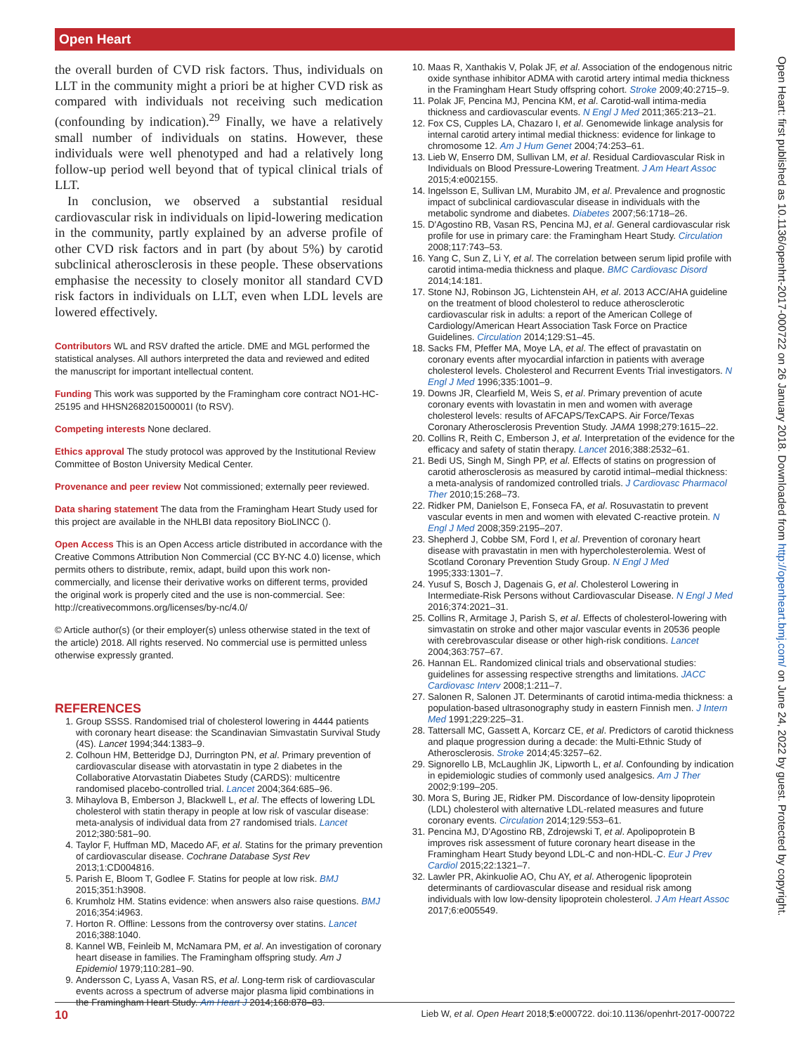Open Heart
the overall burden of CVD risk factors. Thus, individuals on LLT in the community might a priori be at higher CVD risk as compared with individuals not receiving such medication (confounding by indication).<sup>29</sup> Finally, we have a relatively small number of individuals on statins. However, these individuals were well phenotyped and had a relatively long follow-up period well beyond that of typical clinical trials of LLT.
In conclusion, we observed a substantial residual cardiovascular risk in individuals on lipid-lowering medication in the community, partly explained by an adverse profile of other CVD risk factors and in part (by about 5%) by carotid subclinical atherosclerosis in these people. These observations emphasise the necessity to closely monitor all standard CVD risk factors in individuals on LLT, even when LDL levels are lowered effectively.
Contributors WL and RSV drafted the article. DME and MGL performed the statistical analyses. All authors interpreted the data and reviewed and edited the manuscript for important intellectual content.
Funding This work was supported by the Framingham core contract NO1-HC-25195 and HHSN268201500001I (to RSV).
Competing interests None declared.
Ethics approval The study protocol was approved by the Institutional Review Committee of Boston University Medical Center.
Provenance and peer review Not commissioned; externally peer reviewed.
Data sharing statement The data from the Framingham Heart Study used for this project are available in the NHLBI data repository BioLINCC ().
Open Access This is an Open Access article distributed in accordance with the Creative Commons Attribution Non Commercial (CC BY-NC 4.0) license, which permits others to distribute, remix, adapt, build upon this work non-commercially, and license their derivative works on different terms, provided the original work is properly cited and the use is non-commercial. See: http://creativecommons.org/licenses/by-nc/4.0/
© Article author(s) (or their employer(s) unless otherwise stated in the text of the article) 2018. All rights reserved. No commercial use is permitted unless otherwise expressly granted.
REFERENCES
1. Group SSSS. Randomised trial of cholesterol lowering in 4444 patients with coronary heart disease: the Scandinavian Simvastatin Survival Study (4S). Lancet 1994;344:1383–9.
2. Colhoun HM, Betteridge DJ, Durrington PN, et al. Primary prevention of cardiovascular disease with atorvastatin in type 2 diabetes in the Collaborative Atorvastatin Diabetes Study (CARDS): multicentre randomised placebo-controlled trial. Lancet 2004;364:685–96.
3. Mihaylova B, Emberson J, Blackwell L, et al. The effects of lowering LDL cholesterol with statin therapy in people at low risk of vascular disease: meta-analysis of individual data from 27 randomised trials. Lancet 2012;380:581–90.
4. Taylor F, Huffman MD, Macedo AF, et al. Statins for the primary prevention of cardiovascular disease. Cochrane Database Syst Rev 2013;1:CD004816.
5. Parish E, Bloom T, Godlee F. Statins for people at low risk. BMJ 2015;351:h3908.
6. Krumholz HM. Statins evidence: when answers also raise questions. BMJ 2016;354:i4963.
7. Horton R. Offline: Lessons from the controversy over statins. Lancet 2016;388:1040.
8. Kannel WB, Feinleib M, McNamara PM, et al. An investigation of coronary heart disease in families. The Framingham offspring study. Am J Epidemiol 1979;110:281–90.
9. Andersson C, Lyass A, Vasan RS, et al. Long-term risk of cardiovascular events across a spectrum of adverse major plasma lipid combinations in the Framingham Heart Study. Am Heart J 2014;168:878–83.
10. Maas R, Xanthakis V, Polak JF, et al. Association of the endogenous nitric oxide synthase inhibitor ADMA with carotid artery intimal media thickness in the Framingham Heart Study offspring cohort. Stroke 2009;40:2715–9.
11. Polak JF, Pencina MJ, Pencina KM, et al. Carotid-wall intima-media thickness and cardiovascular events. N Engl J Med 2011;365:213–21.
12. Fox CS, Cupples LA, Chazaro I, et al. Genomewide linkage analysis for internal carotid artery intimal medial thickness: evidence for linkage to chromosome 12. Am J Hum Genet 2004;74:253–61.
13. Lieb W, Enserro DM, Sullivan LM, et al. Residual Cardiovascular Risk in Individuals on Blood Pressure-Lowering Treatment. J Am Heart Assoc 2015;4:e002155.
14. Ingelsson E, Sullivan LM, Murabito JM, et al. Prevalence and prognostic impact of subclinical cardiovascular disease in individuals with the metabolic syndrome and diabetes. Diabetes 2007;56:1718–26.
15. D'Agostino RB, Vasan RS, Pencina MJ, et al. General cardiovascular risk profile for use in primary care: the Framingham Heart Study. Circulation 2008;117:743–53.
16. Yang C, Sun Z, Li Y, et al. The correlation between serum lipid profile with carotid intima-media thickness and plaque. BMC Cardiovasc Disord 2014;14:181.
17. Stone NJ, Robinson JG, Lichtenstein AH, et al. 2013 ACC/AHA guideline on the treatment of blood cholesterol to reduce atherosclerotic cardiovascular risk in adults: a report of the American College of Cardiology/American Heart Association Task Force on Practice Guidelines. Circulation 2014;129:S1–45.
18. Sacks FM, Pfeffer MA, Moye LA, et al. The effect of pravastatin on coronary events after myocardial infarction in patients with average cholesterol levels. Cholesterol and Recurrent Events Trial investigators. N Engl J Med 1996;335:1001–9.
19. Downs JR, Clearfield M, Weis S, et al. Primary prevention of acute coronary events with lovastatin in men and women with average cholesterol levels: results of AFCAPS/TexCAPS. Air Force/Texas Coronary Atherosclerosis Prevention Study. JAMA 1998;279:1615–22.
20. Collins R, Reith C, Emberson J, et al. Interpretation of the evidence for the efficacy and safety of statin therapy. Lancet 2016;388:2532–61.
21. Bedi US, Singh M, Singh PP, et al. Effects of statins on progression of carotid atherosclerosis as measured by carotid intimal–medial thickness: a meta-analysis of randomized controlled trials. J Cardiovasc Pharmacol Ther 2010;15:268–73.
22. Ridker PM, Danielson E, Fonseca FA, et al. Rosuvastatin to prevent vascular events in men and women with elevated C-reactive protein. N Engl J Med 2008;359:2195–207.
23. Shepherd J, Cobbe SM, Ford I, et al. Prevention of coronary heart disease with pravastatin in men with hypercholesterolemia. West of Scotland Coronary Prevention Study Group. N Engl J Med 1995;333:1301–7.
24. Yusuf S, Bosch J, Dagenais G, et al. Cholesterol Lowering in Intermediate-Risk Persons without Cardiovascular Disease. N Engl J Med 2016;374:2021–31.
25. Collins R, Armitage J, Parish S, et al. Effects of cholesterol-lowering with simvastatin on stroke and other major vascular events in 20536 people with cerebrovascular disease or other high-risk conditions. Lancet 2004;363:757–67.
26. Hannan EL. Randomized clinical trials and observational studies: guidelines for assessing respective strengths and limitations. JACC Cardiovasc Interv 2008;1:211–7.
27. Salonen R, Salonen JT. Determinants of carotid intima-media thickness: a population-based ultrasonography study in eastern Finnish men. J Intern Med 1991;229:225–31.
28. Tattersall MC, Gassett A, Korcarz CE, et al. Predictors of carotid thickness and plaque progression during a decade: the Multi-Ethnic Study of Atherosclerosis. Stroke 2014;45:3257–62.
29. Signorello LB, McLaughlin JK, Lipworth L, et al. Confounding by indication in epidemiologic studies of commonly used analgesics. Am J Ther 2002;9:199–205.
30. Mora S, Buring JE, Ridker PM. Discordance of low-density lipoprotein (LDL) cholesterol with alternative LDL-related measures and future coronary events. Circulation 2014;129:553–61.
31. Pencina MJ, D'Agostino RB, Zdrojewski T, et al. Apolipoprotein B improves risk assessment of future coronary heart disease in the Framingham Heart Study beyond LDL-C and non-HDL-C. Eur J Prev Cardiol 2015;22:1321–7.
32. Lawler PR, Akinkuolie AO, Chu AY, et al. Atherogenic lipoprotein determinants of cardiovascular disease and residual risk among individuals with low low-density lipoprotein cholesterol. J Am Heart Assoc 2017;6:e005549.
Open Heart: first published as 10.1136/openhrt-2017-000722 on 26 January 2018. Downloaded from http://openheart.bmj.com/ on June 24, 2022 by guest. Protected by copyright.
10 Lieb W, et al. Open Heart 2018;5:e000722. doi:10.1136/openhrt-2017-000722